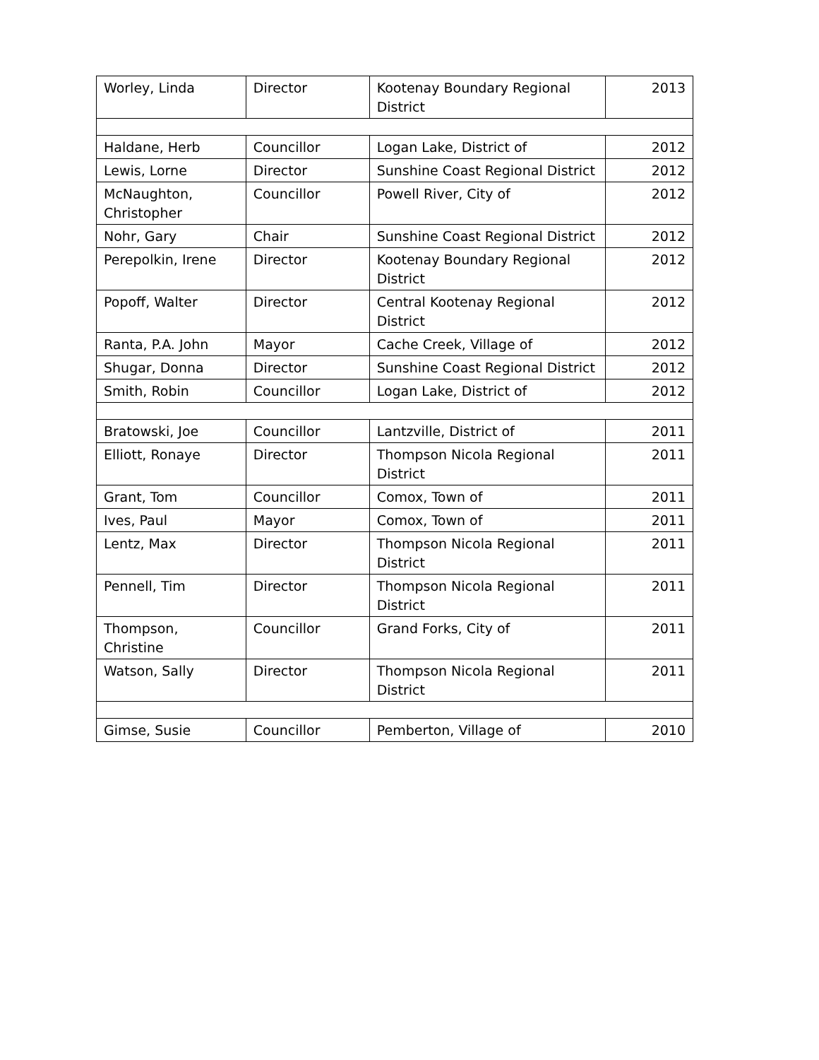| Worley, Linda | Director | Kootenay Boundary Regional District | 2013 |
| Haldane, Herb | Councillor | Logan Lake, District of | 2012 |
| Lewis, Lorne | Director | Sunshine Coast Regional District | 2012 |
| McNaughton, Christopher | Councillor | Powell River, City of | 2012 |
| Nohr, Gary | Chair | Sunshine Coast Regional District | 2012 |
| Perepolkin, Irene | Director | Kootenay Boundary Regional District | 2012 |
| Popoff, Walter | Director | Central Kootenay Regional District | 2012 |
| Ranta, P.A. John | Mayor | Cache Creek, Village of | 2012 |
| Shugar, Donna | Director | Sunshine Coast Regional District | 2012 |
| Smith, Robin | Councillor | Logan Lake, District of | 2012 |
| Bratowski, Joe | Councillor | Lantzville, District of | 2011 |
| Elliott, Ronaye | Director | Thompson Nicola Regional District | 2011 |
| Grant, Tom | Councillor | Comox, Town of | 2011 |
| Ives, Paul | Mayor | Comox, Town of | 2011 |
| Lentz, Max | Director | Thompson Nicola Regional District | 2011 |
| Pennell, Tim | Director | Thompson Nicola Regional District | 2011 |
| Thompson, Christine | Councillor | Grand Forks, City of | 2011 |
| Watson, Sally | Director | Thompson Nicola Regional District | 2011 |
| Gimse, Susie | Councillor | Pemberton, Village of | 2010 |